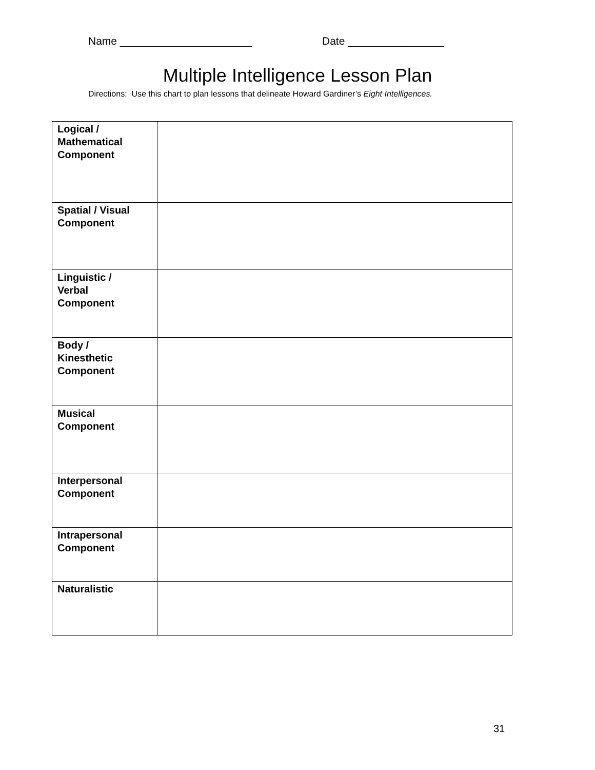Name ______________________ Date ________________
Multiple Intelligence Lesson Plan
Directions: Use this chart to plan lessons that delineate Howard Gardiner’s Eight Intelligences.
| Logical / Mathematical Component | |
| Spatial / Visual Component | |
| Linguistic / Verbal Component | |
| Body / Kinesthetic Component | |
| Musical Component | |
| Interpersonal Component | |
| Intrapersonal Component | |
| Naturalistic | |
31